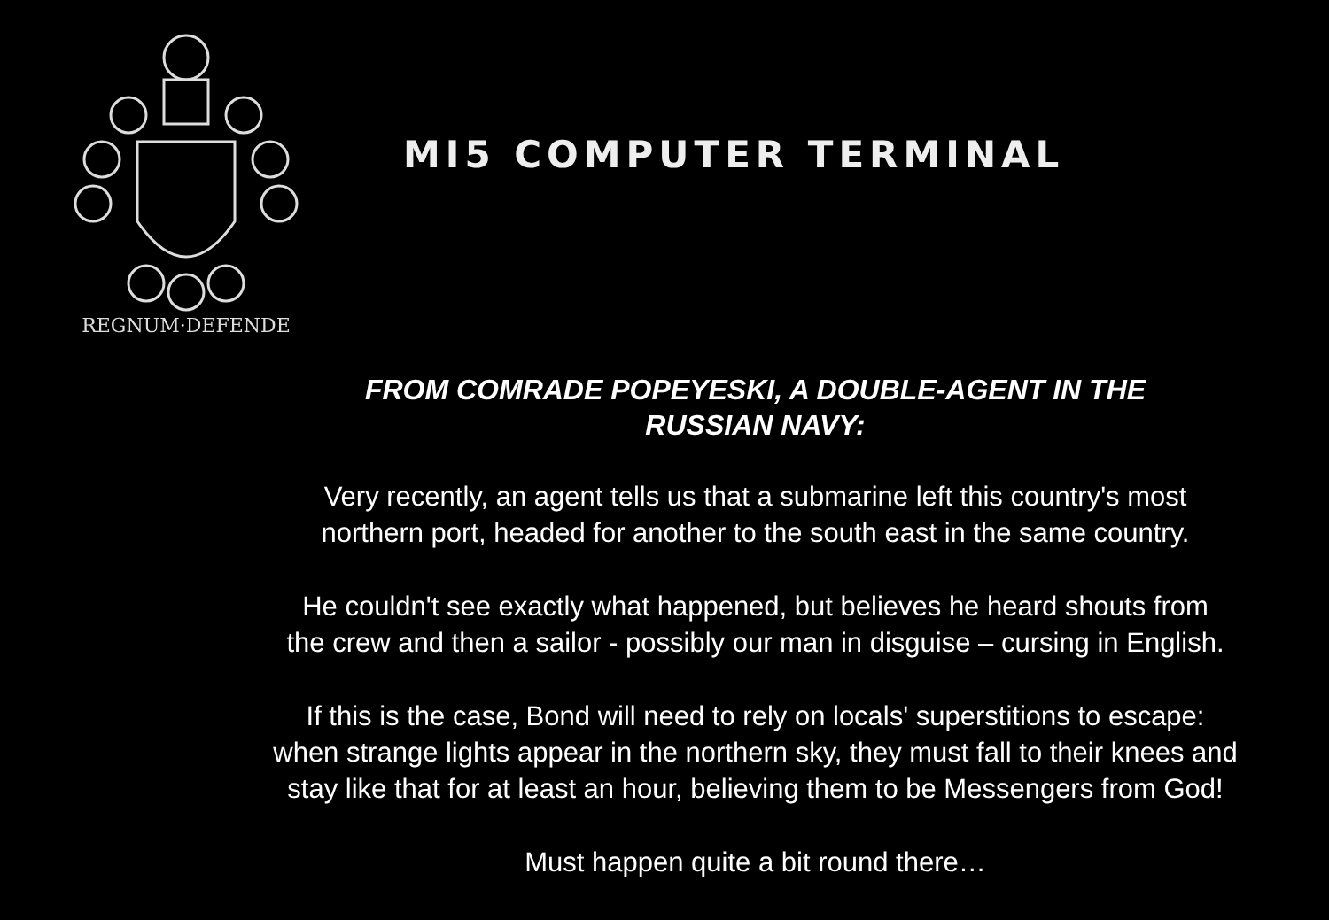REGNUM·DEFENDE
MI5 COMPUTER TERMINAL
FROM COMRADE POPEYESKI, A DOUBLE-AGENT IN THE
RUSSIAN NAVY:
Very recently, an agent tells us that a submarine left this country's most
northern port, headed for another to the south east in the same country.
He couldn't see exactly what happened, but believes he heard shouts from
the crew and then a sailor - possibly our man in disguise – cursing in English.
If this is the case, Bond will need to rely on locals' superstitions to escape:
when strange lights appear in the northern sky, they must fall to their knees and
stay like that for at least an hour, believing them to be Messengers from God!
Must happen quite a bit round there…